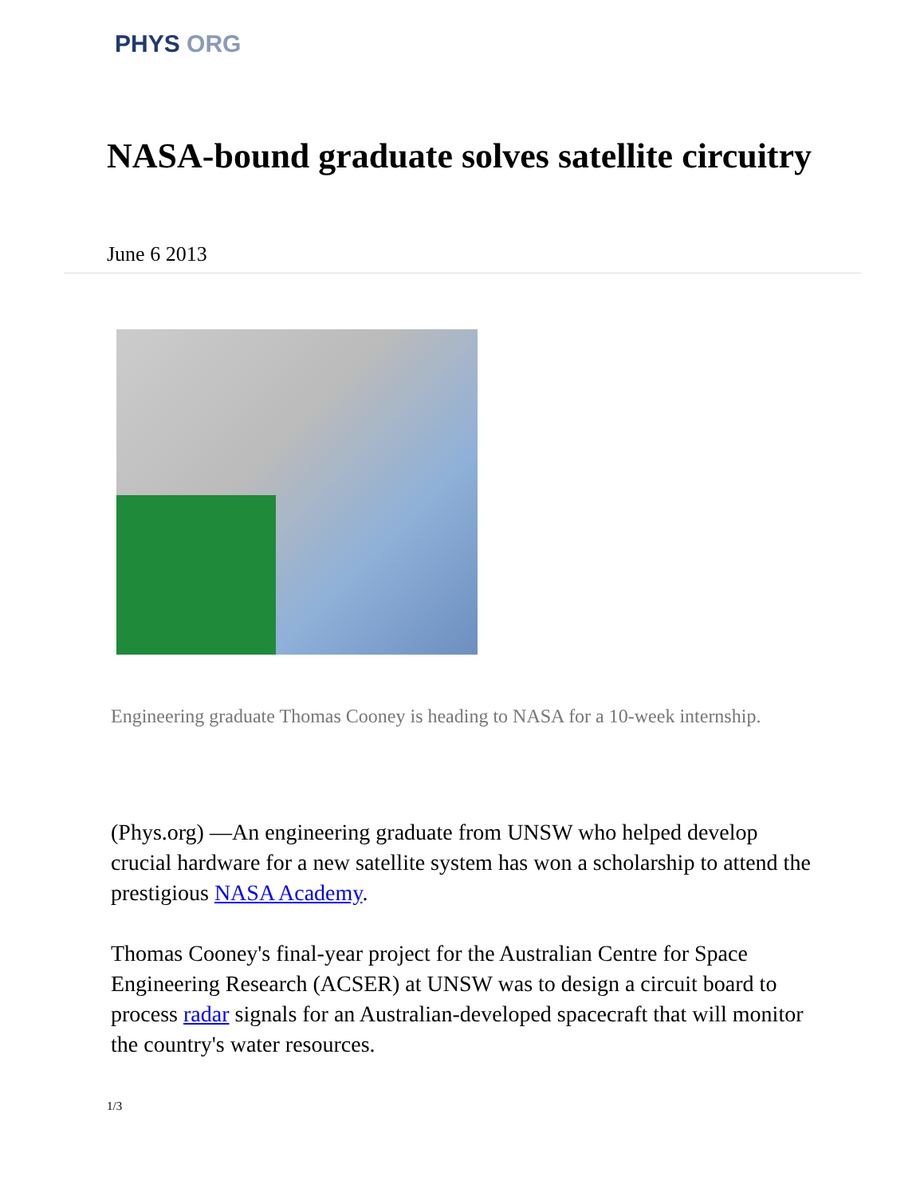PHYS ORG
NASA-bound graduate solves satellite circuitry
June 6 2013
Engineering graduate Thomas Cooney is heading to NASA for a 10-week internship.
(Phys.org) —An engineering graduate from UNSW who helped develop crucial hardware for a new satellite system has won a scholarship to attend the prestigious NASA Academy.
Thomas Cooney's final-year project for the Australian Centre for Space Engineering Research (ACSER) at UNSW was to design a circuit board to process radar signals for an Australian-developed spacecraft that will monitor the country's water resources.
1/3